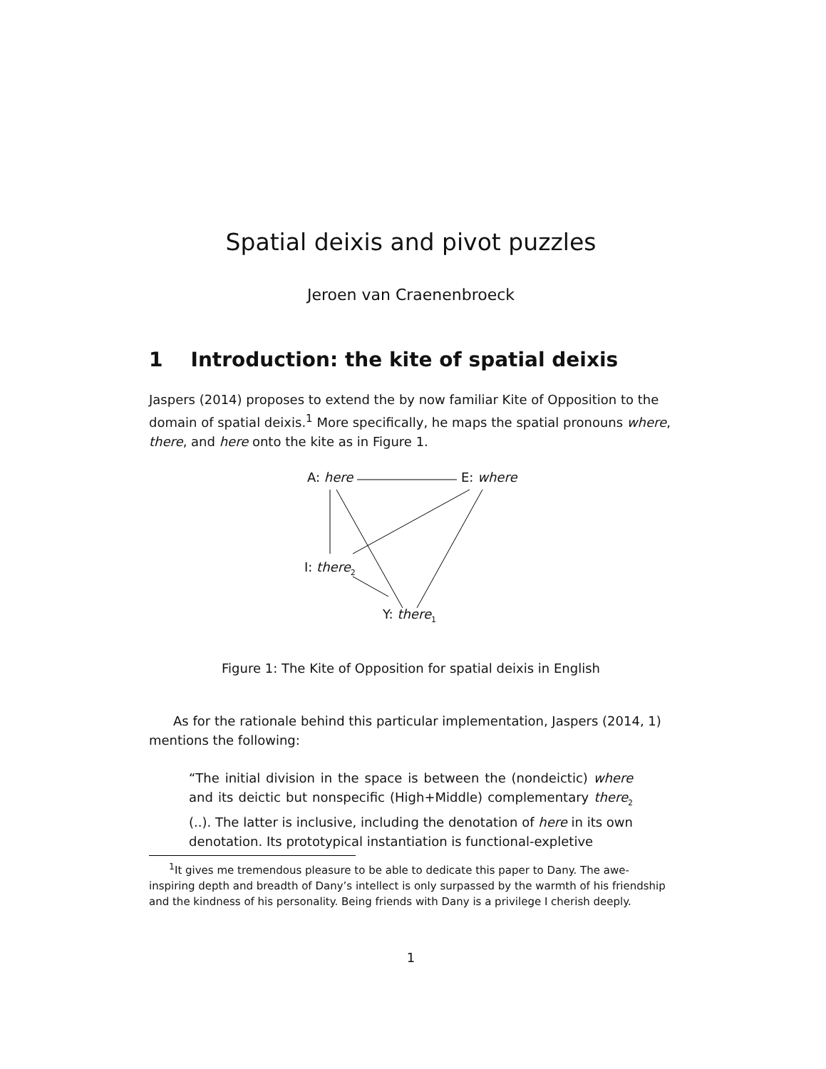Spatial deixis and pivot puzzles
Jeroen van Craenenbroeck
1 Introduction: the kite of spatial deixis
Jaspers (2014) proposes to extend the by now familiar Kite of Opposition to the domain of spatial deixis.<sup>1</sup> More specifically, he maps the spatial pronouns where, there, and here onto the kite as in Figure 1.
A: here E: where
I: there<sub>2</sub>
Y: there<sub>1</sub>
Figure 1: The Kite of Opposition for spatial deixis in English
As for the rationale behind this particular implementation, Jaspers (2014, 1) mentions the following:
“The initial division in the space is between the (nondeictic) where and its deictic but nonspecific (High+Middle) complementary there<sub>2</sub> (..). The latter is inclusive, including the denotation of here in its own denotation. Its prototypical instantiation is functional-expletive
<sup>1</sup> It gives me tremendous pleasure to be able to dedicate this paper to Dany. The awe-inspiring depth and breadth of Dany’s intellect is only surpassed by the warmth of his friendship and the kindness of his personality. Being friends with Dany is a privilege I cherish deeply.
1